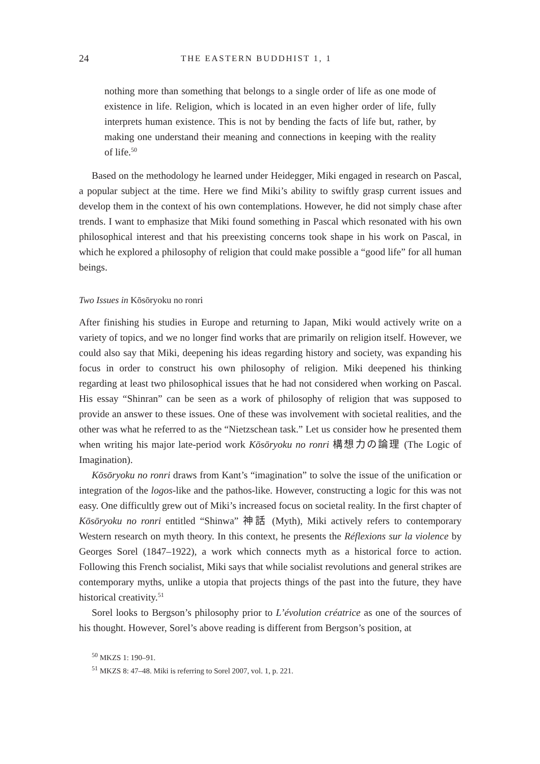24 THE EASTERN BUDDHIST 1, 1
nothing more than something that belongs to a single order of life as one mode of existence in life. Religion, which is located in an even higher order of life, fully interprets human existence. This is not by bending the facts of life but, rather, by making one understand their meaning and connections in keeping with the reality of life.<sup>50</sup>
Based on the methodology he learned under Heidegger, Miki engaged in research on Pascal, a popular subject at the time. Here we find Miki’s ability to swiftly grasp current issues and develop them in the context of his own contemplations. However, he did not simply chase after trends. I want to emphasize that Miki found something in Pascal which resonated with his own philosophical interest and that his preexisting concerns took shape in his work on Pascal, in which he explored a philosophy of religion that could make possible a “good life” for all human beings.
Two Issues in Kōsōryoku no ronri
After finishing his studies in Europe and returning to Japan, Miki would actively write on a variety of topics, and we no longer find works that are primarily on religion itself. However, we could also say that Miki, deepening his ideas regarding history and society, was expanding his focus in order to construct his own philosophy of religion. Miki deepened his thinking regarding at least two philosophical issues that he had not considered when working on Pascal. His essay “Shinran” can be seen as a work of philosophy of religion that was supposed to provide an answer to these issues. One of these was involvement with societal realities, and the other was what he referred to as the “Nietzschean task.” Let us consider how he presented them when writing his major late-period work Kōsōryoku no ronri 構想力の論理 (The Logic of Imagination).
Kōsōryoku no ronri draws from Kant’s “imagination” to solve the issue of the unification or integration of the logos-like and the pathos-like. However, constructing a logic for this was not easy. One difficultly grew out of Miki’s increased focus on societal reality. In the first chapter of Kōsōryoku no ronri entitled “Shinwa” 神話 (Myth), Miki actively refers to contemporary Western research on myth theory. In this context, he presents the Réflexions sur la violence by Georges Sorel (1847–1922), a work which connects myth as a historical force to action. Following this French socialist, Miki says that while socialist revolutions and general strikes are contemporary myths, unlike a utopia that projects things of the past into the future, they have historical creativity.<sup>51</sup>
Sorel looks to Bergson’s philosophy prior to L’évolution créatrice as one of the sources of his thought. However, Sorel’s above reading is different from Bergson’s position, at
<sup>50</sup> MKZS 1: 190–91.
<sup>51</sup> MKZS 8: 47–48. Miki is referring to Sorel 2007, vol. 1, p. 221.